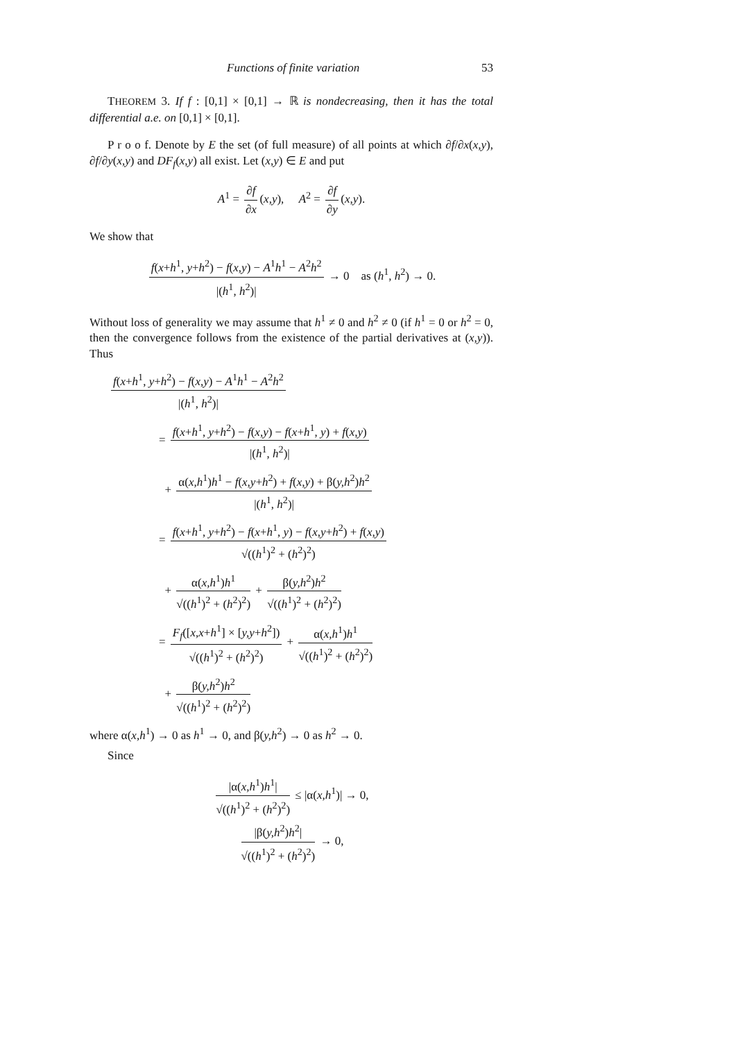Functions of finite variation 53
THEOREM 3. If f : [0,1] × [0,1] → ℝ is nondecreasing, then it has the total differential a.e. on [0,1] × [0,1].
P r o o f. Denote by E the set (of full measure) of all points at which ∂f/∂x(x,y), ∂f/∂y(x,y) and DF<sub>f</sub>(x,y) all exist. Let (x,y) ∈ E and put
A<sup>1</sup> = ∂f ∂x (x,y), A<sup>2</sup> = ∂f ∂y (x,y).
We show that
f(x+h<sup>1</sup>, y+h<sup>2</sup>) − f(x,y) − A<sup>1</sup>h<sup>1</sup> − A<sup>2</sup>h<sup>2</sup> |(h<sup>1</sup>, h<sup>2</sup>)| → 0 as (h<sup>1</sup>, h<sup>2</sup>) → 0.
Without loss of generality we may assume that h<sup>1</sup> ≠ 0 and h<sup>2</sup> ≠ 0 (if h<sup>1</sup> = 0 or h<sup>2</sup> = 0, then the convergence follows from the existence of the partial derivatives at (x,y)). Thus
f(x+h<sup>1</sup>, y+h<sup>2</sup>) − f(x,y) − A<sup>1</sup>h<sup>1</sup> − A<sup>2</sup>h<sup>2</sup> |(h<sup>1</sup>, h<sup>2</sup>)|
= f(x+h<sup>1</sup>, y+h<sup>2</sup>) − f(x,y) − f(x+h<sup>1</sup>, y) + f(x,y) |(h<sup>1</sup>, h<sup>2</sup>)|
+ α(x,h<sup>1</sup>)h<sup>1</sup> − f(x,y+h<sup>2</sup>) + f(x,y) + β(y,h<sup>2</sup>)h<sup>2</sup> |(h<sup>1</sup>, h<sup>2</sup>)|
= f(x+h<sup>1</sup>, y+h<sup>2</sup>) − f(x+h<sup>1</sup>, y) − f(x,y+h<sup>2</sup>) + f(x,y) √((h<sup>1</sup>)<sup>2</sup> + (h<sup>2</sup>)<sup>2</sup>)
+ α(x,h<sup>1</sup>)h<sup>1</sup> √((h<sup>1</sup>)<sup>2</sup> + (h<sup>2</sup>)<sup>2</sup>) + β(y,h<sup>2</sup>)h<sup>2</sup> √((h<sup>1</sup>)<sup>2</sup> + (h<sup>2</sup>)<sup>2</sup>)
= F<sub>f</sub>([x,x+h<sup>1</sup>] × [y,y+h<sup>2</sup>]) √((h<sup>1</sup>)<sup>2</sup> + (h<sup>2</sup>)<sup>2</sup>) + α(x,h<sup>1</sup>)h<sup>1</sup> √((h<sup>1</sup>)<sup>2</sup> + (h<sup>2</sup>)<sup>2</sup>)
+ β(y,h<sup>2</sup>)h<sup>2</sup> √((h<sup>1</sup>)<sup>2</sup> + (h<sup>2</sup>)<sup>2</sup>)
where α(x,h<sup>1</sup>) → 0 as h<sup>1</sup> → 0, and β(y,h<sup>2</sup>) → 0 as h<sup>2</sup> → 0.
Since
|α(x,h<sup>1</sup>)h<sup>1</sup>| √((h<sup>1</sup>)<sup>2</sup> + (h<sup>2</sup>)<sup>2</sup>) ≤ |α(x,h<sup>1</sup>)| → 0,
|β(y,h<sup>2</sup>)h<sup>2</sup>| √((h<sup>1</sup>)<sup>2</sup> + (h<sup>2</sup>)<sup>2</sup>) → 0,